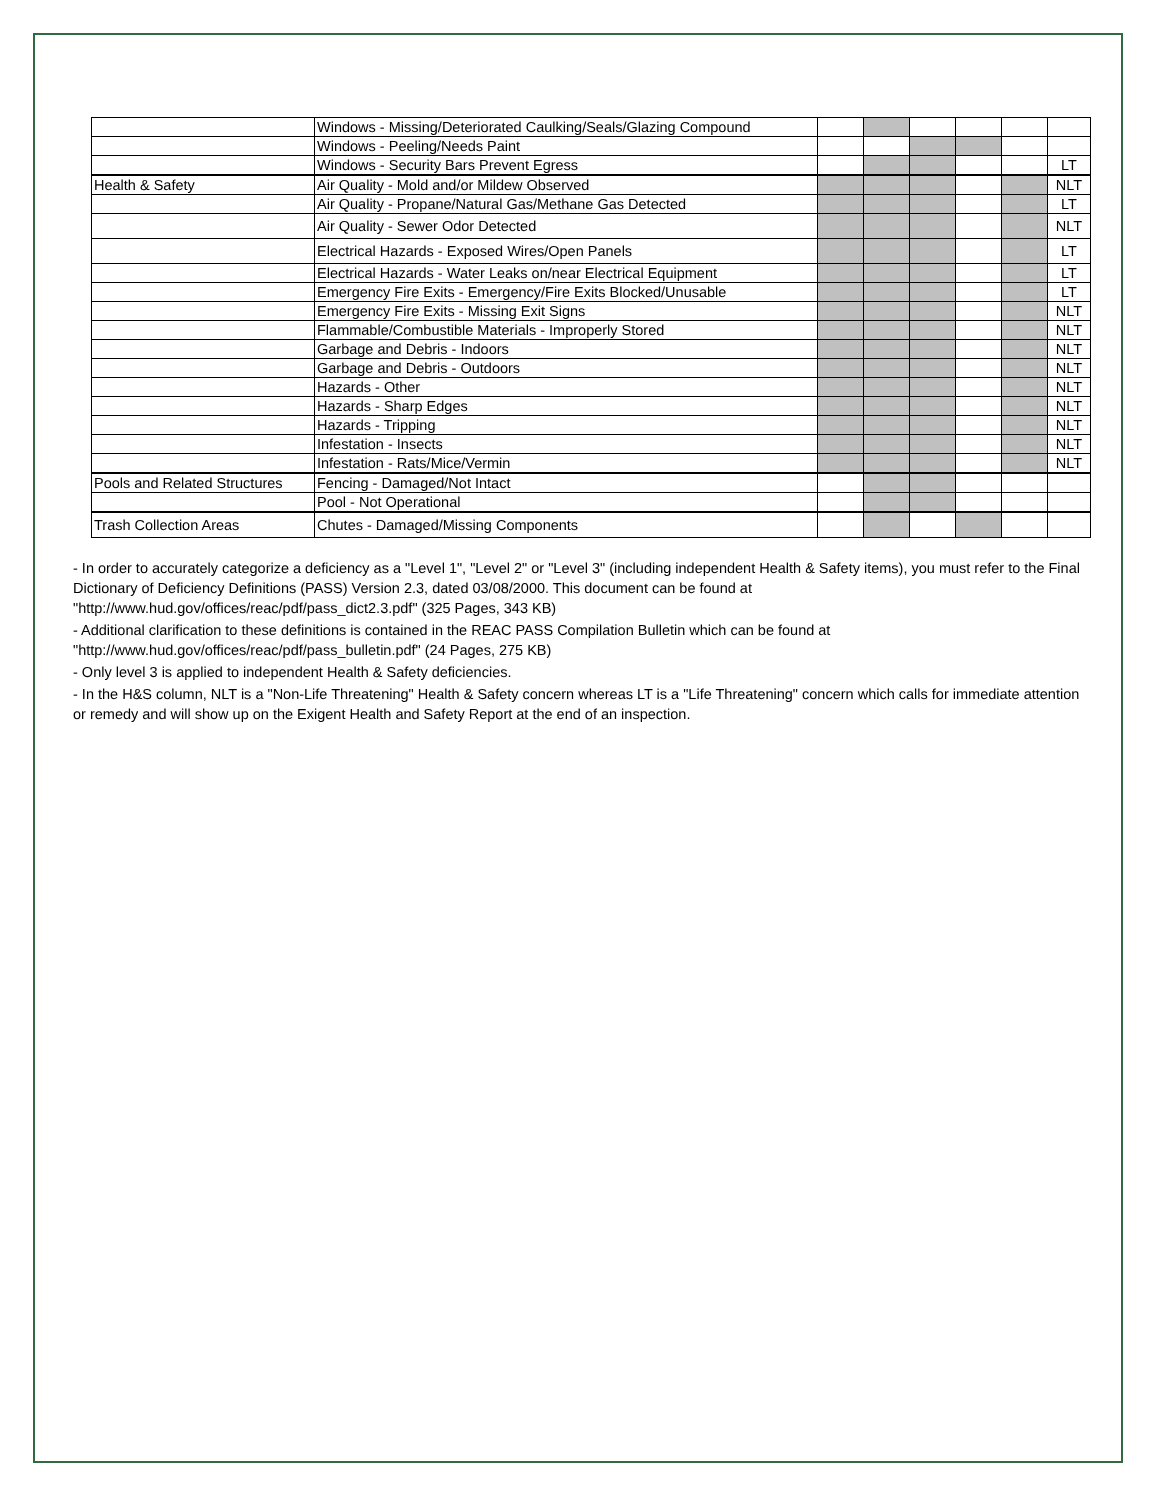| | Windows - Missing/Deteriorated Caulking/Seals/Glazing Compound | | | | | | |
| | Windows - Peeling/Needs Paint | | | | | | |
| | Windows - Security Bars Prevent Egress | | | | | | LT |
| Health & Safety | Air Quality - Mold and/or Mildew Observed | | | | | | NLT |
| | Air Quality - Propane/Natural Gas/Methane Gas Detected | | | | | | LT |
| | Air Quality - Sewer Odor Detected | | | | | | NLT |
| | Electrical Hazards - Exposed Wires/Open Panels | | | | | | LT |
| | Electrical Hazards - Water Leaks on/near Electrical Equipment | | | | | | LT |
| | Emergency Fire Exits - Emergency/Fire Exits Blocked/Unusable | | | | | | LT |
| | Emergency Fire Exits - Missing Exit Signs | | | | | | NLT |
| | Flammable/Combustible Materials - Improperly Stored | | | | | | NLT |
| | Garbage and Debris - Indoors | | | | | | NLT |
| | Garbage and Debris - Outdoors | | | | | | NLT |
| | Hazards - Other | | | | | | NLT |
| | Hazards - Sharp Edges | | | | | | NLT |
| | Hazards - Tripping | | | | | | NLT |
| | Infestation - Insects | | | | | | NLT |
| | Infestation - Rats/Mice/Vermin | | | | | | NLT |
| Pools and Related Structures | Fencing - Damaged/Not Intact | | | | | | |
| | Pool - Not Operational | | | | | | |
| Trash Collection Areas | Chutes - Damaged/Missing Components | | | | | | |
- In order to accurately categorize a deficiency as a "Level 1", "Level 2" or "Level 3" (including independent Health & Safety items), you must refer to the Final Dictionary of Deficiency Definitions (PASS) Version 2.3, dated 03/08/2000. This document can be found at "http://www.hud.gov/offices/reac/pdf/pass_dict2.3.pdf" (325 Pages, 343 KB)
- Additional clarification to these definitions is contained in the REAC PASS Compilation Bulletin which can be found at "http://www.hud.gov/offices/reac/pdf/pass_bulletin.pdf" (24 Pages, 275 KB)
- Only level 3 is applied to independent Health & Safety deficiencies.
- In the H&S column, NLT is a "Non-Life Threatening" Health & Safety concern whereas LT is a "Life Threatening" concern which calls for immediate attention or remedy and will show up on the Exigent Health and Safety Report at the end of an inspection.